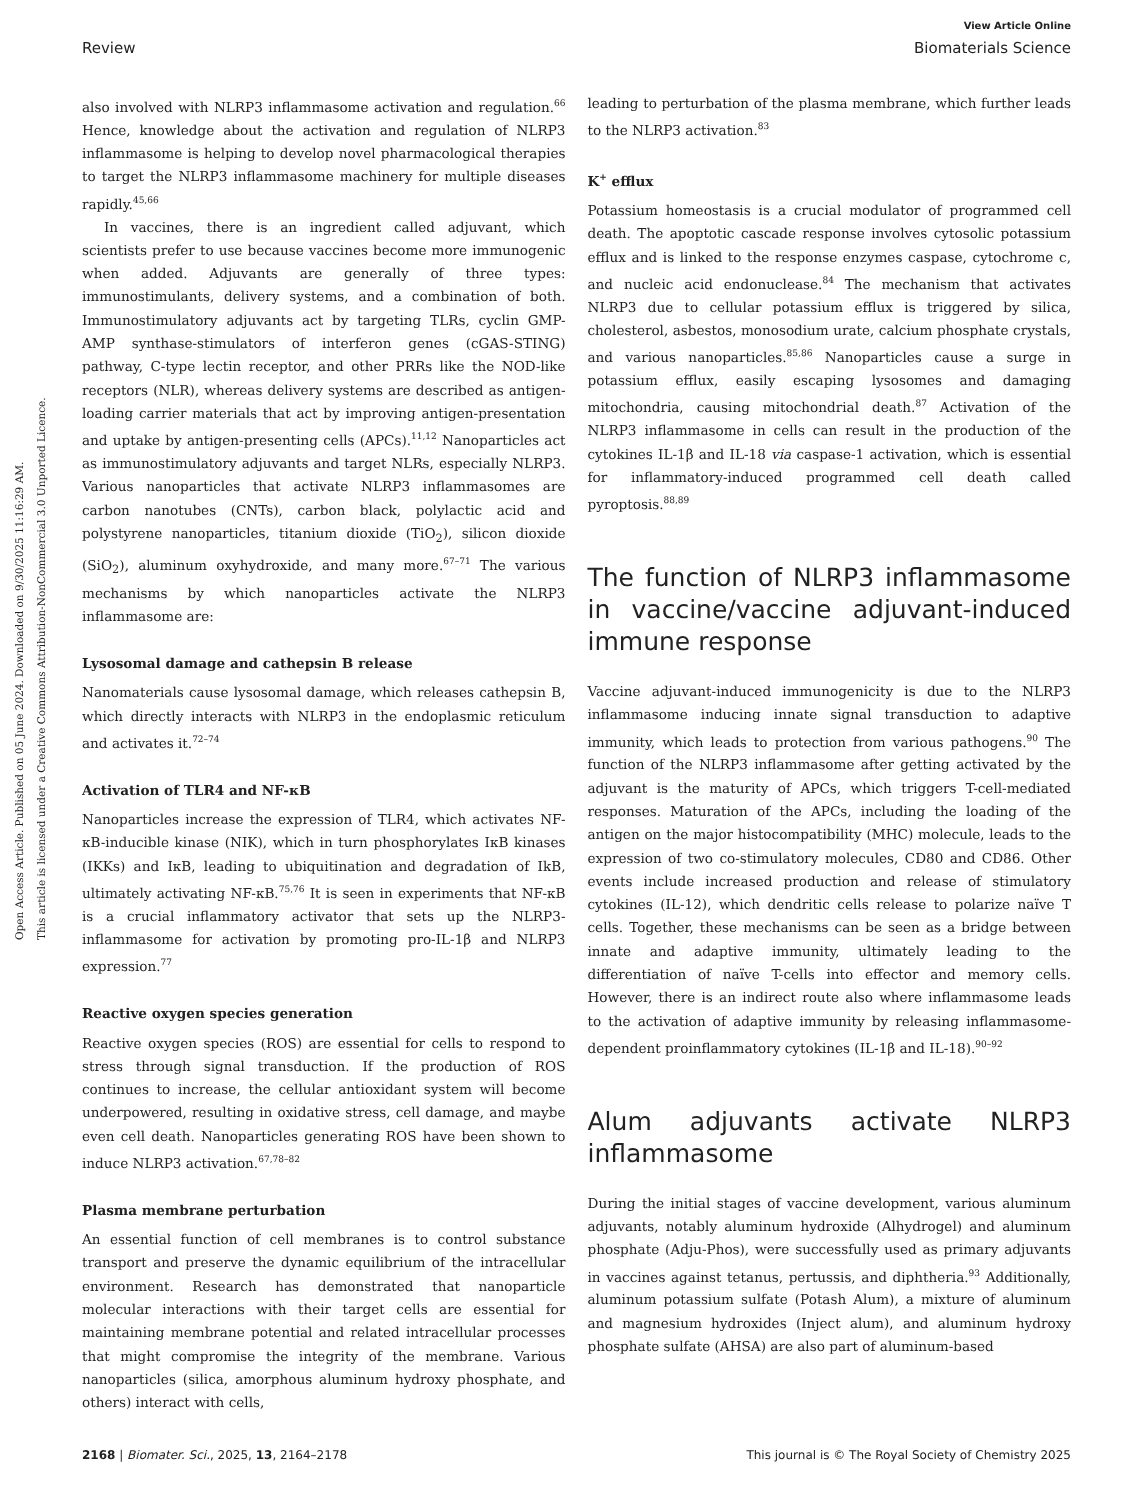Open Access Article. Published on 05 June 2024. Downloaded on 9/30/2025 11:16:29 AM.
This article is licensed under a Creative Commons Attribution-NonCommercial 3.0 Unported Licence.
View Article Online
Review Biomaterials Science
also involved with NLRP3 inflammasome activation and regulation.<sup>66</sup> Hence, knowledge about the activation and regulation of NLRP3 inflammasome is helping to develop novel pharmacological therapies to target the NLRP3 inflammasome machinery for multiple diseases rapidly.<sup>45,66</sup>
In vaccines, there is an ingredient called adjuvant, which scientists prefer to use because vaccines become more immunogenic when added. Adjuvants are generally of three types: immunostimulants, delivery systems, and a combination of both. Immunostimulatory adjuvants act by targeting TLRs, cyclin GMP-AMP synthase-stimulators of interferon genes (cGAS-STING) pathway, C-type lectin receptor, and other PRRs like the NOD-like receptors (NLR), whereas delivery systems are described as antigen-loading carrier materials that act by improving antigen-presentation and uptake by antigen-presenting cells (APCs).<sup>11,12</sup> Nanoparticles act as immunostimulatory adjuvants and target NLRs, especially NLRP3. Various nanoparticles that activate NLRP3 inflammasomes are carbon nanotubes (CNTs), carbon black, polylactic acid and polystyrene nanoparticles, titanium dioxide (TiO<sub>2</sub>), silicon dioxide (SiO<sub>2</sub>), aluminum oxyhydroxide, and many more.<sup>67–71</sup> The various mechanisms by which nanoparticles activate the NLRP3 inflammasome are:
Lysosomal damage and cathepsin B release
Nanomaterials cause lysosomal damage, which releases cathepsin B, which directly interacts with NLRP3 in the endoplasmic reticulum and activates it.<sup>72–74</sup>
Activation of TLR4 and NF-κB
Nanoparticles increase the expression of TLR4, which activates NF-κB-inducible kinase (NIK), which in turn phosphorylates IκB kinases (IKKs) and IκB, leading to ubiquitination and degradation of IkB, ultimately activating NF-κB.<sup>75,76</sup> It is seen in experiments that NF-κB is a crucial inflammatory activator that sets up the NLRP3-inflammasome for activation by promoting pro-IL-1β and NLRP3 expression.<sup>77</sup>
Reactive oxygen species generation
Reactive oxygen species (ROS) are essential for cells to respond to stress through signal transduction. If the production of ROS continues to increase, the cellular antioxidant system will become underpowered, resulting in oxidative stress, cell damage, and maybe even cell death. Nanoparticles generating ROS have been shown to induce NLRP3 activation.<sup>67,78–82</sup>
Plasma membrane perturbation
An essential function of cell membranes is to control substance transport and preserve the dynamic equilibrium of the intracellular environment. Research has demonstrated that nanoparticle molecular interactions with their target cells are essential for maintaining membrane potential and related intracellular processes that might compromise the integrity of the membrane. Various nanoparticles (silica, amorphous aluminum hydroxy phosphate, and others) interact with cells,
leading to perturbation of the plasma membrane, which further leads to the NLRP3 activation.<sup>83</sup>
K<sup>+</sup> efflux
Potassium homeostasis is a crucial modulator of programmed cell death. The apoptotic cascade response involves cytosolic potassium efflux and is linked to the response enzymes caspase, cytochrome c, and nucleic acid endonuclease.<sup>84</sup> The mechanism that activates NLRP3 due to cellular potassium efflux is triggered by silica, cholesterol, asbestos, monosodium urate, calcium phosphate crystals, and various nanoparticles.<sup>85,86</sup> Nanoparticles cause a surge in potassium efflux, easily escaping lysosomes and damaging mitochondria, causing mitochondrial death.<sup>87</sup> Activation of the NLRP3 inflammasome in cells can result in the production of the cytokines IL-1β and IL-18 via caspase-1 activation, which is essential for inflammatory-induced programmed cell death called pyroptosis.<sup>88,89</sup>
The function of NLRP3 inflammasome in vaccine/vaccine adjuvant-induced immune response
Vaccine adjuvant-induced immunogenicity is due to the NLRP3 inflammasome inducing innate signal transduction to adaptive immunity, which leads to protection from various pathogens.<sup>90</sup> The function of the NLRP3 inflammasome after getting activated by the adjuvant is the maturity of APCs, which triggers T-cell-mediated responses. Maturation of the APCs, including the loading of the antigen on the major histocompatibility (MHC) molecule, leads to the expression of two co-stimulatory molecules, CD80 and CD86. Other events include increased production and release of stimulatory cytokines (IL-12), which dendritic cells release to polarize naïve T cells. Together, these mechanisms can be seen as a bridge between innate and adaptive immunity, ultimately leading to the differentiation of naïve T-cells into effector and memory cells. However, there is an indirect route also where inflammasome leads to the activation of adaptive immunity by releasing inflammasome-dependent proinflammatory cytokines (IL-1β and IL-18).<sup>90–92</sup>
Alum adjuvants activate NLRP3 inflammasome
During the initial stages of vaccine development, various aluminum adjuvants, notably aluminum hydroxide (Alhydrogel) and aluminum phosphate (Adju-Phos), were successfully used as primary adjuvants in vaccines against tetanus, pertussis, and diphtheria.<sup>93</sup> Additionally, aluminum potassium sulfate (Potash Alum), a mixture of aluminum and magnesium hydroxides (Inject alum), and aluminum hydroxy phosphate sulfate (AHSA) are also part of aluminum-based
2168 | Biomater. Sci., 2025, 13, 2164–2178 This journal is © The Royal Society of Chemistry 2025